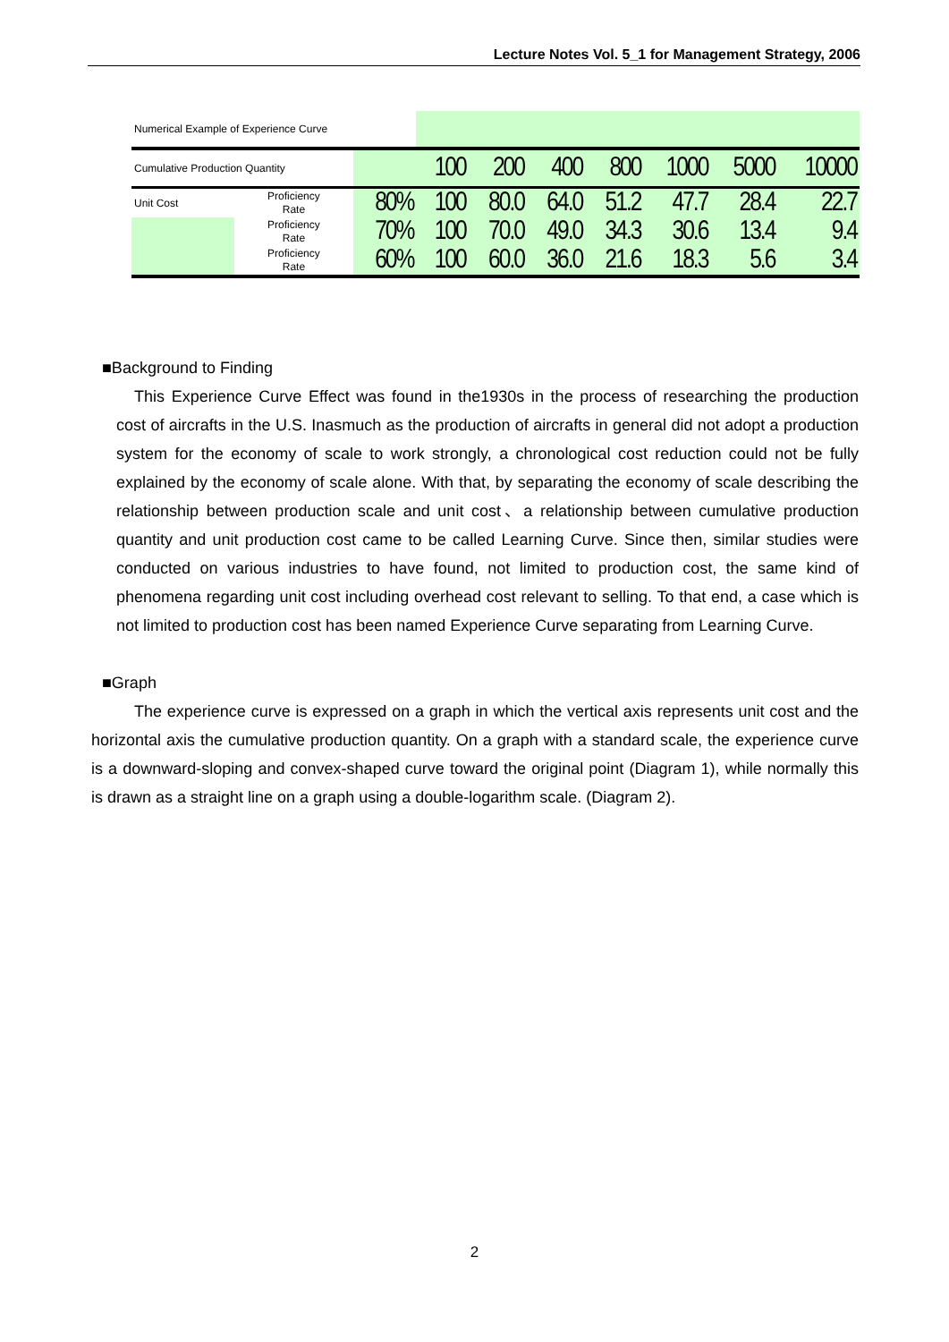Lecture Notes Vol. 5_1 for Management Strategy, 2006
| Numerical Example of Experience Curve | | | | | | | | | |
| Cumulative Production Quantity | | | 100 | 200 | 400 | 800 | 1000 | 5000 | 10000 |
| Unit Cost | Proficiency Rate | 80% | 100 | 80.0 | 64.0 | 51.2 | 47.7 | 28.4 | 22.7 |
| | Proficiency Rate | 70% | 100 | 70.0 | 49.0 | 34.3 | 30.6 | 13.4 | 9.4 |
| | Proficiency Rate | 60% | 100 | 60.0 | 36.0 | 21.6 | 18.3 | 5.6 | 3.4 |
■Background to Finding
This Experience Curve Effect was found in the1930s in the process of researching the production cost of aircrafts in the U.S. Inasmuch as the production of aircrafts in general did not adopt a production system for the economy of scale to work strongly, a chronological cost reduction could not be fully explained by the economy of scale alone. With that, by separating the economy of scale describing the relationship between production scale and unit cost、a relationship between cumulative production quantity and unit production cost came to be called Learning Curve. Since then, similar studies were conducted on various industries to have found, not limited to production cost, the same kind of phenomena regarding unit cost including overhead cost relevant to selling. To that end, a case which is not limited to production cost has been named Experience Curve separating from Learning Curve.
■Graph
The experience curve is expressed on a graph in which the vertical axis represents unit cost and the horizontal axis the cumulative production quantity. On a graph with a standard scale, the experience curve is a downward-sloping and convex-shaped curve toward the original point (Diagram 1), while normally this is drawn as a straight line on a graph using a double-logarithm scale. (Diagram 2).
2